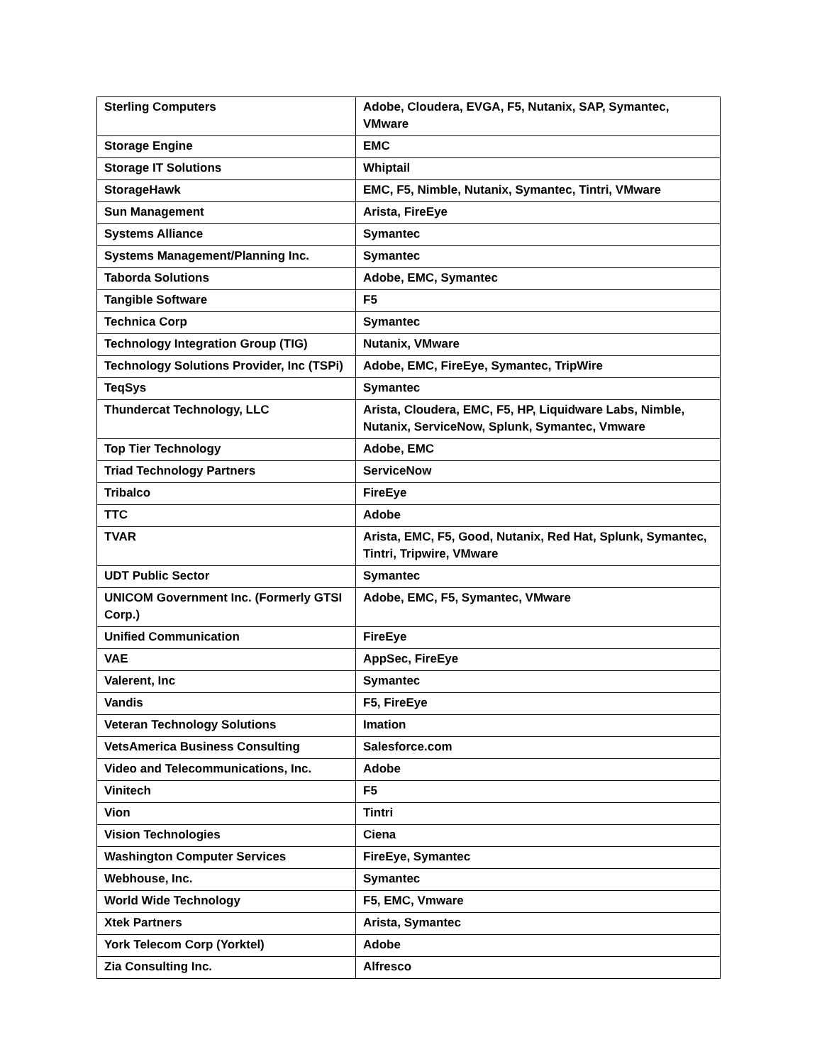| Sterling Computers | Adobe, Cloudera, EVGA, F5, Nutanix, SAP, Symantec, VMware |
| Storage Engine | EMC |
| Storage IT Solutions | Whiptail |
| StorageHawk | EMC, F5, Nimble, Nutanix, Symantec, Tintri, VMware |
| Sun Management | Arista, FireEye |
| Systems Alliance | Symantec |
| Systems Management/Planning Inc. | Symantec |
| Taborda Solutions | Adobe, EMC, Symantec |
| Tangible Software | F5 |
| Technica Corp | Symantec |
| Technology Integration Group (TIG) | Nutanix, VMware |
| Technology Solutions Provider, Inc (TSPi) | Adobe, EMC, FireEye, Symantec, TripWire |
| TeqSys | Symantec |
| Thundercat Technology, LLC | Arista, Cloudera, EMC, F5, HP, Liquidware Labs, Nimble, Nutanix, ServiceNow, Splunk, Symantec, Vmware |
| Top Tier Technology | Adobe, EMC |
| Triad Technology Partners | ServiceNow |
| Tribalco | FireEye |
| TTC | Adobe |
| TVAR | Arista, EMC, F5, Good, Nutanix, Red Hat, Splunk, Symantec, Tintri, Tripwire, VMware |
| UDT Public Sector | Symantec |
| UNICOM Government Inc. (Formerly GTSI Corp.) | Adobe, EMC, F5, Symantec, VMware |
| Unified Communication | FireEye |
| VAE | AppSec, FireEye |
| Valerent, Inc | Symantec |
| Vandis | F5, FireEye |
| Veteran Technology Solutions | Imation |
| VetsAmerica Business Consulting | Salesforce.com |
| Video and Telecommunications, Inc. | Adobe |
| Vinitech | F5 |
| Vion | Tintri |
| Vision Technologies | Ciena |
| Washington Computer Services | FireEye, Symantec |
| Webhouse, Inc. | Symantec |
| World Wide Technology | F5, EMC, Vmware |
| Xtek Partners | Arista, Symantec |
| York Telecom Corp (Yorktel) | Adobe |
| Zia Consulting Inc. | Alfresco |